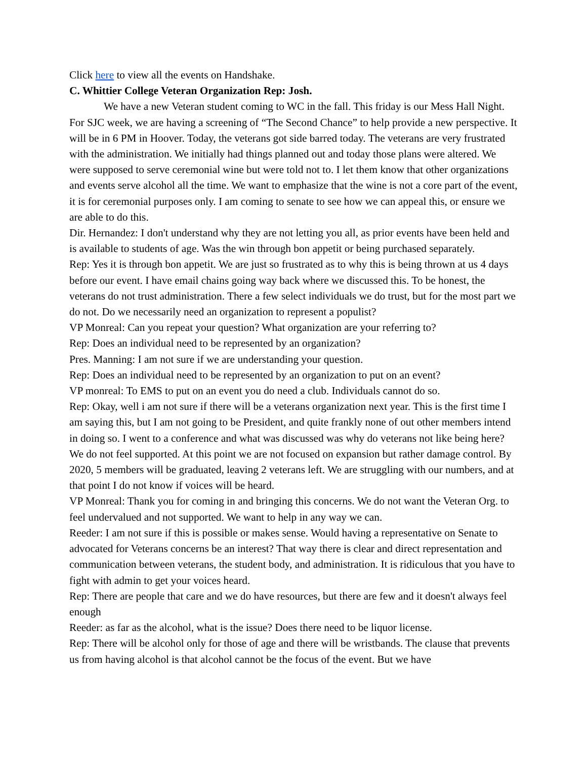Click here to view all the events on Handshake.
C. Whittier College Veteran Organization Rep: Josh.
We have a new Veteran student coming to WC in the fall. This friday is our Mess Hall Night. For SJC week, we are having a screening of “The Second Chance” to help provide a new perspective. It will be in 6 PM in Hoover. Today, the veterans got side barred today. The veterans are very frustrated with the administration. We initially had things planned out and today those plans were altered. We were supposed to serve ceremonial wine but were told not to. I let them know that other organizations and events serve alcohol all the time. We want to emphasize that the wine is not a core part of the event, it is for ceremonial purposes only. I am coming to senate to see how we can appeal this, or ensure we are able to do this.
Dir. Hernandez: I don't understand why they are not letting you all, as prior events have been held and is available to students of age. Was the win through bon appetit or being purchased separately.
Rep: Yes it is through bon appetit. We are just so frustrated as to why this is being thrown at us 4 days before our event. I have email chains going way back where we discussed this. To be honest, the veterans do not trust administration. There a few select individuals we do trust, but for the most part we do not. Do we necessarily need an organization to represent a populist?
VP Monreal: Can you repeat your question? What organization are your referring to?
Rep: Does an individual need to be represented by an organization?
Pres. Manning: I am not sure if we are understanding your question.
Rep: Does an individual need to be represented by an organization to put on an event?
VP monreal: To EMS to put on an event you do need a club. Individuals cannot do so.
Rep: Okay, well i am not sure if there will be a veterans organization next year. This is the first time I am saying this, but I am not going to be President, and quite frankly none of out other members intend in doing so. I went to a conference and what was discussed was why do veterans not like being here? We do not feel supported. At this point we are not focused on expansion but rather damage control. By 2020, 5 members will be graduated, leaving 2 veterans left. We are struggling with our numbers, and at that point I do not know if voices will be heard.
VP Monreal: Thank you for coming in and bringing this concerns. We do not want the Veteran Org. to feel undervalued and not supported. We want to help in any way we can.
Reeder: I am not sure if this is possible or makes sense. Would having a representative on Senate to advocated for Veterans concerns be an interest? That way there is clear and direct representation and communication between veterans, the student body, and administration. It is ridiculous that you have to fight with admin to get your voices heard.
Rep: There are people that care and we do have resources, but there are few and it doesn't always feel enough
Reeder: as far as the alcohol, what is the issue? Does there need to be liquor license.
Rep: There will be alcohol only for those of age and there will be wristbands. The clause that prevents us from having alcohol is that alcohol cannot be the focus of the event. But we have